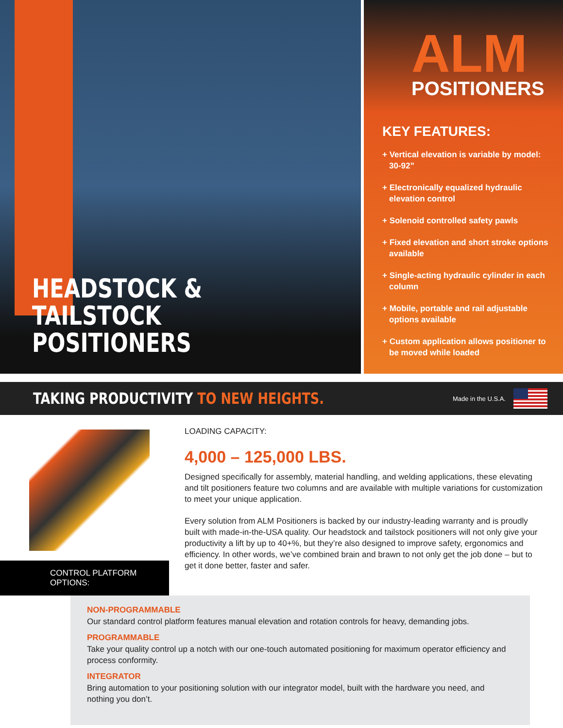HEADSTOCK & TAILSTOCK
POSITIONERS
ALM
POSITIONERS
KEY FEATURES:
+ Vertical elevation is variable by model: 30-92”
+ Electronically equalized hydraulic elevation control
+ Solenoid controlled safety pawls
+ Fixed elevation and short stroke options available
+ Single-acting hydraulic cylinder in each column
+ Mobile, portable and rail adjustable options available
+ Custom application allows positioner to be moved while loaded
TAKING PRODUCTIVITY TO NEW HEIGHTS.
Made in the U.S.A.
CONTROL PLATFORM OPTIONS:
LOADING CAPACITY:
4,000 – 125,000 LBS.
Designed specifically for assembly, material handling, and welding applications, these elevating and tilt positioners feature two columns and are available with multiple variations for customization to meet your unique application.
Every solution from ALM Positioners is backed by our industry-leading warranty and is proudly built with made-in-the-USA quality. Our headstock and tailstock positioners will not only give your productivity a lift by up to 40+%, but they’re also designed to improve safety, ergonomics and efficiency. In other words, we’ve combined brain and brawn to not only get the job done – but to get it done better, faster and safer.
NON-PROGRAMMABLE
Our standard control platform features manual elevation and rotation controls for heavy, demanding jobs.
PROGRAMMABLE
Take your quality control up a notch with our one-touch automated positioning for maximum operator efficiency and process conformity.
INTEGRATOR
Bring automation to your positioning solution with our integrator model, built with the hardware you need, and nothing you don’t.